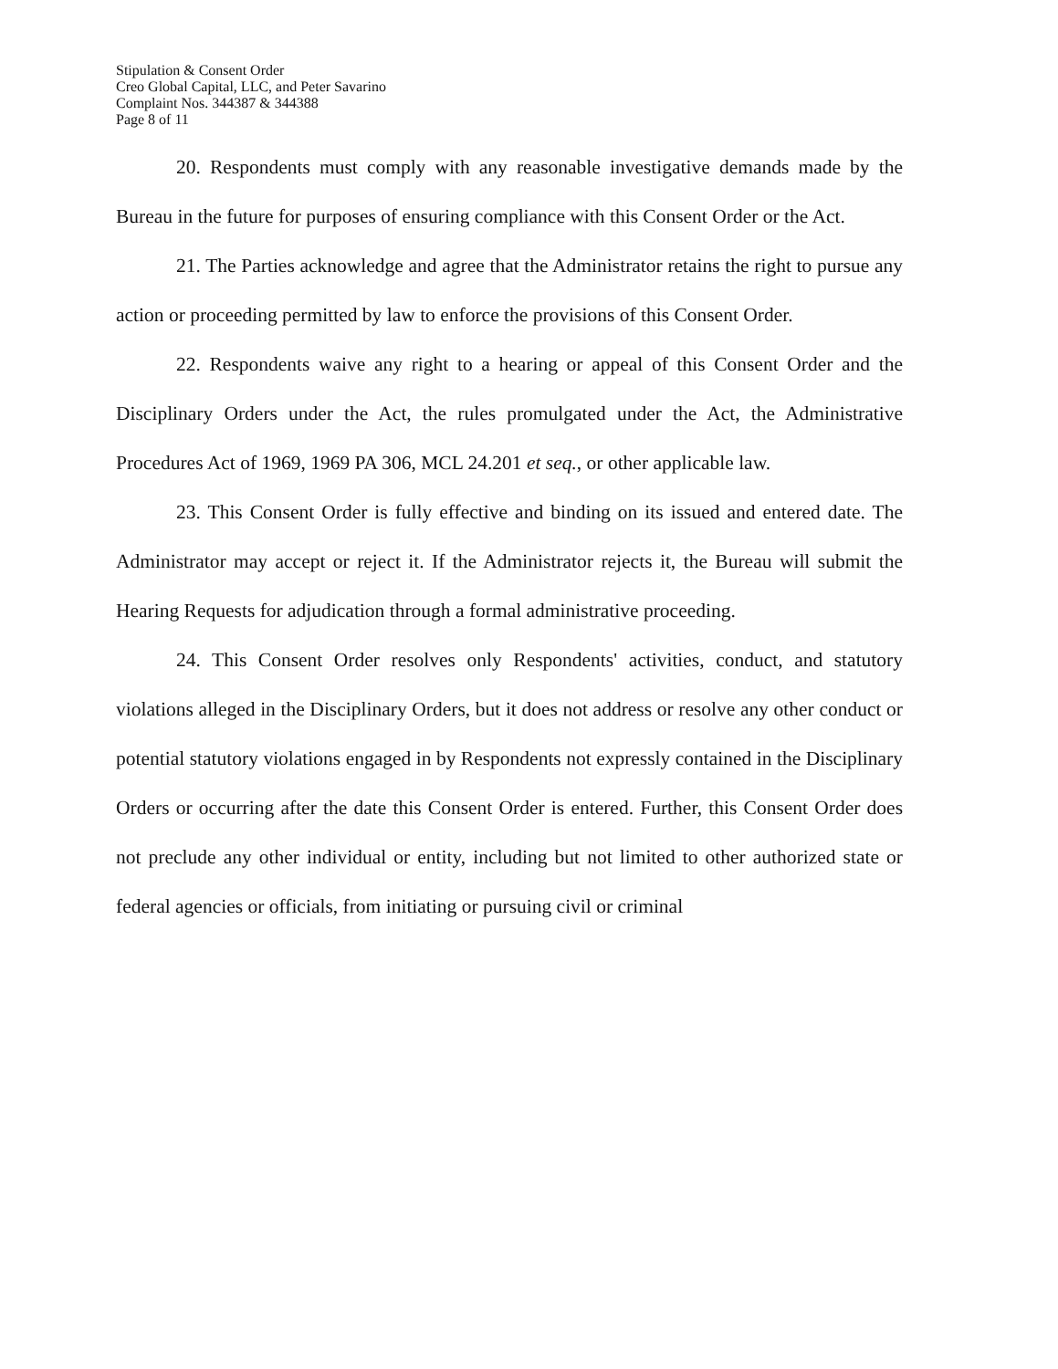Stipulation & Consent Order
Creo Global Capital, LLC, and Peter Savarino
Complaint Nos. 344387 & 344388
Page 8 of 11
20. Respondents must comply with any reasonable investigative demands made by the Bureau in the future for purposes of ensuring compliance with this Consent Order or the Act.
21. The Parties acknowledge and agree that the Administrator retains the right to pursue any action or proceeding permitted by law to enforce the provisions of this Consent Order.
22. Respondents waive any right to a hearing or appeal of this Consent Order and the Disciplinary Orders under the Act, the rules promulgated under the Act, the Administrative Procedures Act of 1969, 1969 PA 306, MCL 24.201 et seq., or other applicable law.
23. This Consent Order is fully effective and binding on its issued and entered date. The Administrator may accept or reject it. If the Administrator rejects it, the Bureau will submit the Hearing Requests for adjudication through a formal administrative proceeding.
24. This Consent Order resolves only Respondents' activities, conduct, and statutory violations alleged in the Disciplinary Orders, but it does not address or resolve any other conduct or potential statutory violations engaged in by Respondents not expressly contained in the Disciplinary Orders or occurring after the date this Consent Order is entered. Further, this Consent Order does not preclude any other individual or entity, including but not limited to other authorized state or federal agencies or officials, from initiating or pursuing civil or criminal